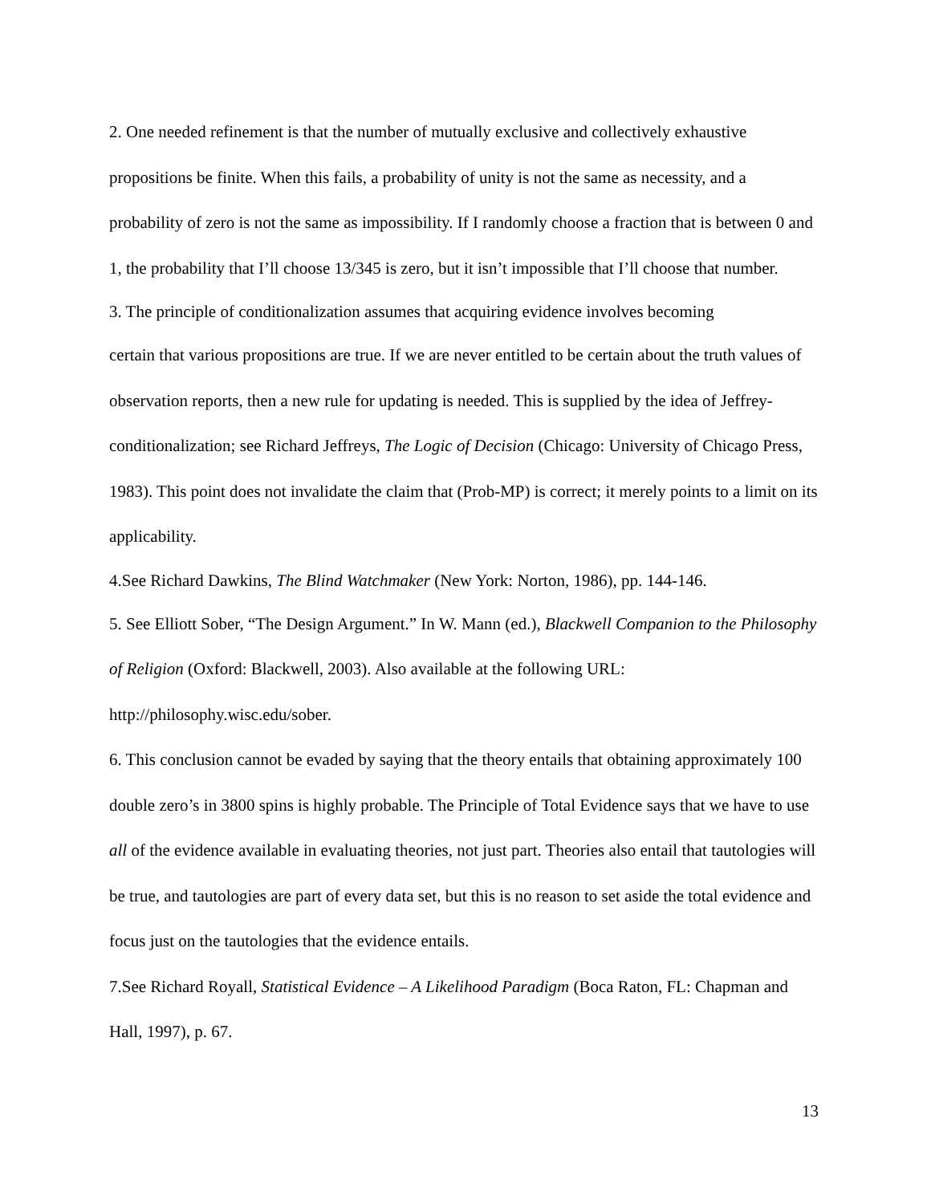2. One needed refinement is that the number of mutually exclusive and collectively exhaustive propositions be finite. When this fails, a probability of unity is not the same as necessity, and a probability of zero is not the same as impossibility. If I randomly choose a fraction that is between 0 and 1, the probability that I’ll choose 13/345 is zero, but it isn’t impossible that I’ll choose that number.
3. The principle of conditionalization assumes that acquiring evidence involves becoming
certain that various propositions are true. If we are never entitled to be certain about the truth values of observation reports, then a new rule for updating is needed. This is supplied by the idea of Jeffrey-conditionalization; see Richard Jeffreys, The Logic of Decision (Chicago: University of Chicago Press, 1983). This point does not invalidate the claim that (Prob-MP) is correct; it merely points to a limit on its applicability.
4.See Richard Dawkins, The Blind Watchmaker (New York: Norton, 1986), pp. 144-146.
5. See Elliott Sober, “The Design Argument.” In W. Mann (ed.), Blackwell Companion to the Philosophy of Religion (Oxford: Blackwell, 2003). Also available at the following URL: http://philosophy.wisc.edu/sober.
6. This conclusion cannot be evaded by saying that the theory entails that obtaining approximately 100 double zero’s in 3800 spins is highly probable. The Principle of Total Evidence says that we have to use all of the evidence available in evaluating theories, not just part. Theories also entail that tautologies will be true, and tautologies are part of every data set, but this is no reason to set aside the total evidence and focus just on the tautologies that the evidence entails.
7.See Richard Royall, Statistical Evidence – A Likelihood Paradigm (Boca Raton, FL: Chapman and Hall, 1997), p. 67.
13